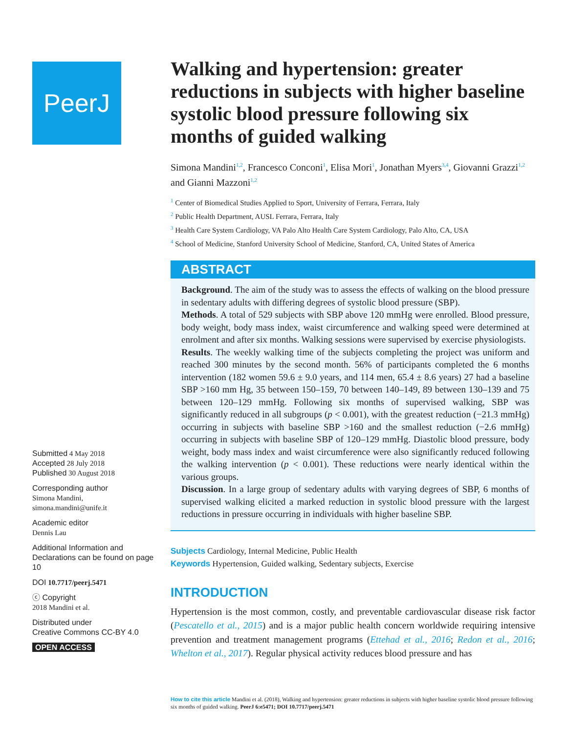PeerJ
Submitted 4 May 2018
Accepted 28 July 2018
Published 30 August 2018
Corresponding author
Simona Mandini,
simona.mandini@unife.it
Academic editor
Dennis Lau
Additional Information and Declarations can be found on page 10
DOI 10.7717/peerj.5471
ⓒ Copyright
2018 Mandini et al.
Distributed under
Creative Commons CC-BY 4.0
OPEN ACCESS
Walking and hypertension: greater reductions in subjects with higher baseline systolic blood pressure following six months of guided walking
Simona Mandini<sup>1,2</sup>, Francesco Conconi<sup>1</sup>, Elisa Mori<sup>1</sup>, Jonathan Myers<sup>3,4</sup>, Giovanni Grazzi<sup>1,2</sup> and Gianni Mazzoni<sup>1,2</sup>
<sup>1</sup> Center of Biomedical Studies Applied to Sport, University of Ferrara, Ferrara, Italy
<sup>2</sup> Public Health Department, AUSL Ferrara, Ferrara, Italy
<sup>3</sup> Health Care System Cardiology, VA Palo Alto Health Care System Cardiology, Palo Alto, CA, USA
<sup>4</sup> School of Medicine, Stanford University School of Medicine, Stanford, CA, United States of America
ABSTRACT
Background. The aim of the study was to assess the effects of walking on the blood pressure in sedentary adults with differing degrees of systolic blood pressure (SBP).
Methods. A total of 529 subjects with SBP above 120 mmHg were enrolled. Blood pressure, body weight, body mass index, waist circumference and walking speed were determined at enrolment and after six months. Walking sessions were supervised by exercise physiologists.
Results. The weekly walking time of the subjects completing the project was uniform and reached 300 minutes by the second month. 56% of participants completed the 6 months intervention (182 women 59.6 ± 9.0 years, and 114 men, 65.4 ± 8.6 years) 27 had a baseline SBP >160 mm Hg, 35 between 150–159, 70 between 140–149, 89 between 130–139 and 75 between 120–129 mmHg. Following six months of supervised walking, SBP was significantly reduced in all subgroups (p < 0.001), with the greatest reduction (−21.3 mmHg) occurring in subjects with baseline SBP >160 and the smallest reduction (−2.6 mmHg) occurring in subjects with baseline SBP of 120–129 mmHg. Diastolic blood pressure, body weight, body mass index and waist circumference were also significantly reduced following the walking intervention (p < 0.001). These reductions were nearly identical within the various groups.
Discussion. In a large group of sedentary adults with varying degrees of SBP, 6 months of supervised walking elicited a marked reduction in systolic blood pressure with the largest reductions in pressure occurring in individuals with higher baseline SBP.
Subjects Cardiology, Internal Medicine, Public Health
Keywords Hypertension, Guided walking, Sedentary subjects, Exercise
INTRODUCTION
Hypertension is the most common, costly, and preventable cardiovascular disease risk factor (Pescatello et al., 2015) and is a major public health concern worldwide requiring intensive prevention and treatment management programs (Ettehad et al., 2016; Redon et al., 2016; Whelton et al., 2017). Regular physical activity reduces blood pressure and has
How to cite this article Mandini et al. (2018), Walking and hypertension: greater reductions in subjects with higher baseline systolic blood pressure following six months of guided walking. PeerJ 6:e5471; DOI 10.7717/peerj.5471